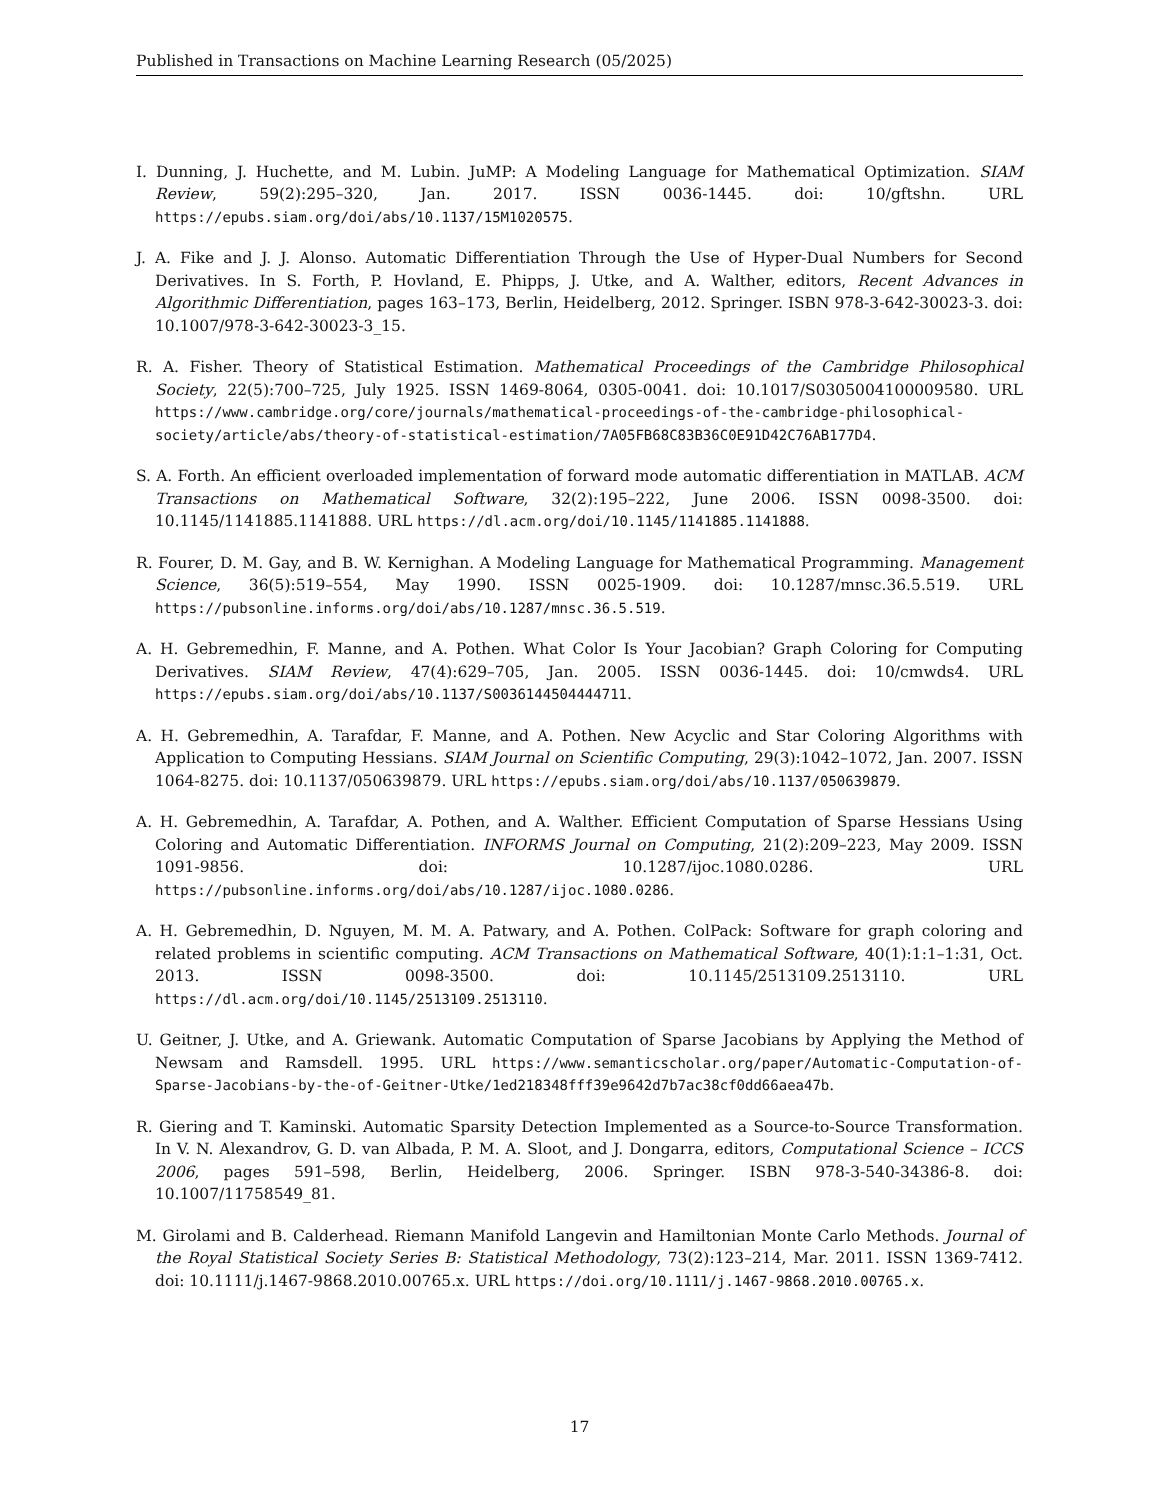Published in Transactions on Machine Learning Research (05/2025)
I. Dunning, J. Huchette, and M. Lubin. JuMP: A Modeling Language for Mathematical Optimization. SIAM Review, 59(2):295–320, Jan. 2017. ISSN 0036-1445. doi: 10/gftshn. URL https://epubs.siam.org/doi/abs/10.1137/15M1020575.
J. A. Fike and J. J. Alonso. Automatic Differentiation Through the Use of Hyper-Dual Numbers for Second Derivatives. In S. Forth, P. Hovland, E. Phipps, J. Utke, and A. Walther, editors, Recent Advances in Algorithmic Differentiation, pages 163–173, Berlin, Heidelberg, 2012. Springer. ISBN 978-3-642-30023-3. doi: 10.1007/978-3-642-30023-3_15.
R. A. Fisher. Theory of Statistical Estimation. Mathematical Proceedings of the Cambridge Philosophical Society, 22(5):700–725, July 1925. ISSN 1469-8064, 0305-0041. doi: 10.1017/S0305004100009580. URL https://www.cambridge.org/core/journals/mathematical-proceedings-of-the-cambridge-philosophical-society/article/abs/theory-of-statistical-estimation/7A05FB68C83B36C0E91D42C76AB177D4.
S. A. Forth. An efficient overloaded implementation of forward mode automatic differentiation in MATLAB. ACM Transactions on Mathematical Software, 32(2):195–222, June 2006. ISSN 0098-3500. doi: 10.1145/1141885.1141888. URL https://dl.acm.org/doi/10.1145/1141885.1141888.
R. Fourer, D. M. Gay, and B. W. Kernighan. A Modeling Language for Mathematical Programming. Management Science, 36(5):519–554, May 1990. ISSN 0025-1909. doi: 10.1287/mnsc.36.5.519. URL https://pubsonline.informs.org/doi/abs/10.1287/mnsc.36.5.519.
A. H. Gebremedhin, F. Manne, and A. Pothen. What Color Is Your Jacobian? Graph Coloring for Computing Derivatives. SIAM Review, 47(4):629–705, Jan. 2005. ISSN 0036-1445. doi: 10/cmwds4. URL https://epubs.siam.org/doi/abs/10.1137/S0036144504444711.
A. H. Gebremedhin, A. Tarafdar, F. Manne, and A. Pothen. New Acyclic and Star Coloring Algorithms with Application to Computing Hessians. SIAM Journal on Scientific Computing, 29(3):1042–1072, Jan. 2007. ISSN 1064-8275. doi: 10.1137/050639879. URL https://epubs.siam.org/doi/abs/10.1137/050639879.
A. H. Gebremedhin, A. Tarafdar, A. Pothen, and A. Walther. Efficient Computation of Sparse Hessians Using Coloring and Automatic Differentiation. INFORMS Journal on Computing, 21(2):209–223, May 2009. ISSN 1091-9856. doi: 10.1287/ijoc.1080.0286. URL https://pubsonline.informs.org/doi/abs/10.1287/ijoc.1080.0286.
A. H. Gebremedhin, D. Nguyen, M. M. A. Patwary, and A. Pothen. ColPack: Software for graph coloring and related problems in scientific computing. ACM Transactions on Mathematical Software, 40(1):1:1–1:31, Oct. 2013. ISSN 0098-3500. doi: 10.1145/2513109.2513110. URL https://dl.acm.org/doi/10.1145/2513109.2513110.
U. Geitner, J. Utke, and A. Griewank. Automatic Computation of Sparse Jacobians by Applying the Method of Newsam and Ramsdell. 1995. URL https://www.semanticscholar.org/paper/Automatic-Computation-of-Sparse-Jacobians-by-the-of-Geitner-Utke/1ed218348fff39e9642d7b7ac38cf0dd66aea47b.
R. Giering and T. Kaminski. Automatic Sparsity Detection Implemented as a Source-to-Source Transformation. In V. N. Alexandrov, G. D. van Albada, P. M. A. Sloot, and J. Dongarra, editors, Computational Science – ICCS 2006, pages 591–598, Berlin, Heidelberg, 2006. Springer. ISBN 978-3-540-34386-8. doi: 10.1007/11758549_81.
M. Girolami and B. Calderhead. Riemann Manifold Langevin and Hamiltonian Monte Carlo Methods. Journal of the Royal Statistical Society Series B: Statistical Methodology, 73(2):123–214, Mar. 2011. ISSN 1369-7412. doi: 10.1111/j.1467-9868.2010.00765.x. URL https://doi.org/10.1111/j.1467-9868.2010.00765.x.
17